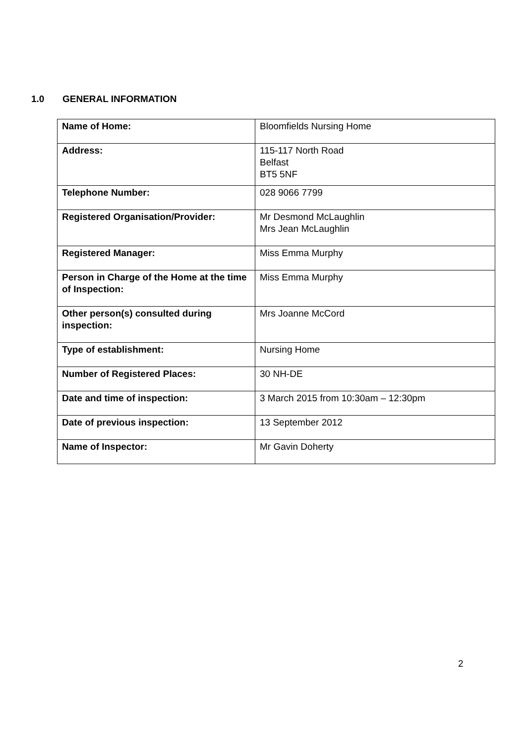1.0 GENERAL INFORMATION
| Name of Home: | Bloomfields Nursing Home |
| Address: | 115-117 North Road Belfast BT5 5NF |
| Telephone Number: | 028 9066 7799 |
| Registered Organisation/Provider: | Mr Desmond McLaughlin Mrs Jean McLaughlin |
| Registered Manager: | Miss Emma Murphy |
| Person in Charge of the Home at the time of Inspection: | Miss Emma Murphy |
| Other person(s) consulted during inspection: | Mrs Joanne McCord |
| Type of establishment: | Nursing Home |
| Number of Registered Places: | 30 NH-DE |
| Date and time of inspection: | 3 March 2015 from 10:30am – 12:30pm |
| Date of previous inspection: | 13 September 2012 |
| Name of Inspector: | Mr Gavin Doherty |
2